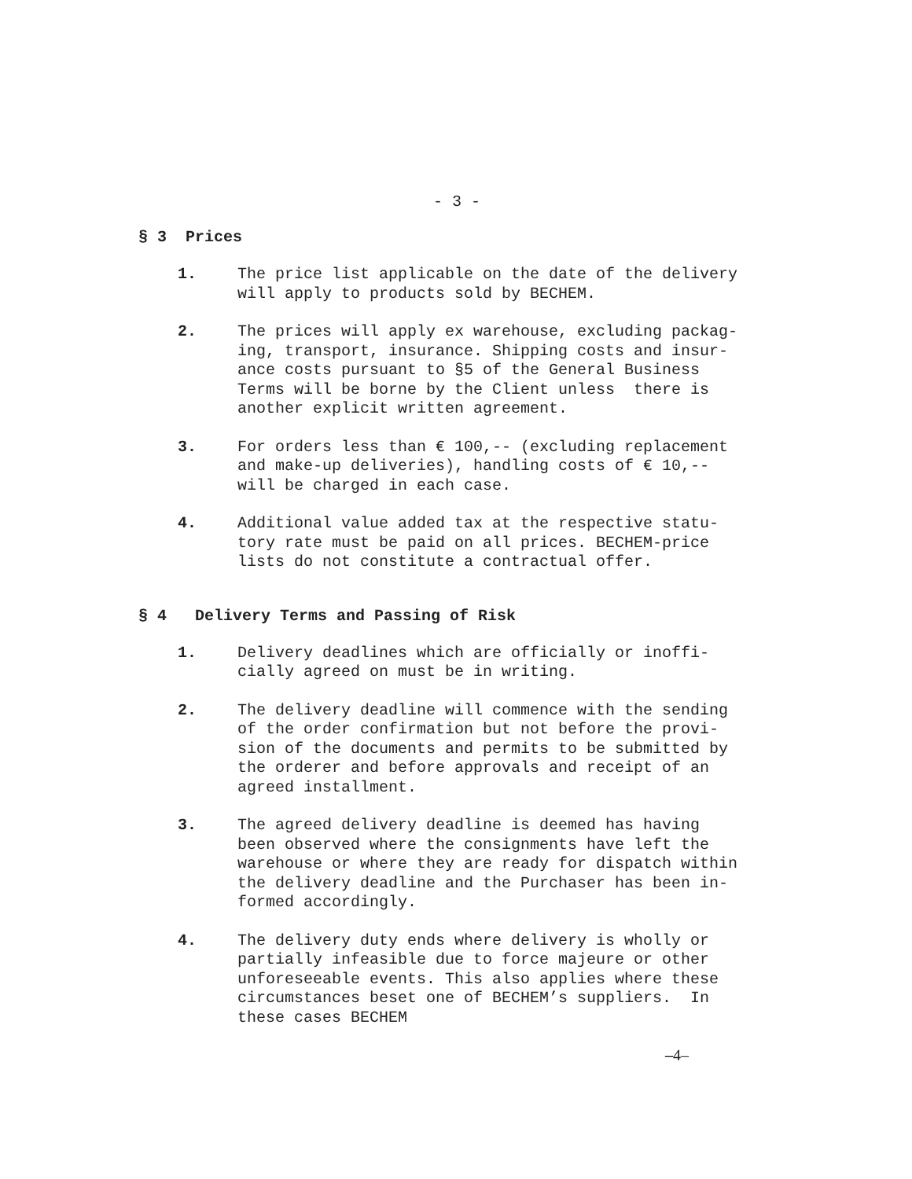- 3 -
§ 3 Prices
1. The price list applicable on the date of the delivery will apply to products sold by BECHEM.
2. The prices will apply ex warehouse, excluding packag- ing, transport, insurance. Shipping costs and insur- ance costs pursuant to §5 of the General Business Terms will be borne by the Client unless there is another explicit written agreement.
3. For orders less than € 100,-- (excluding replacement and make-up deliveries), handling costs of € 10,-- will be charged in each case.
4. Additional value added tax at the respective statu- tory rate must be paid on all prices. BECHEM-price lists do not constitute a contractual offer.
§ 4 Delivery Terms and Passing of Risk
1. Delivery deadlines which are officially or inoffi- cially agreed on must be in writing.
2. The delivery deadline will commence with the sending of the order confirmation but not before the provi- sion of the documents and permits to be submitted by the orderer and before approvals and receipt of an agreed installment.
3. The agreed delivery deadline is deemed has having been observed where the consignments have left the warehouse or where they are ready for dispatch within the delivery deadline and the Purchaser has been in- formed accordingly.
4. The delivery duty ends where delivery is wholly or partially infeasible due to force majeure or other unforeseeable events. This also applies where these circumstances beset one of BECHEM’s suppliers. In these cases BECHEM
–4–